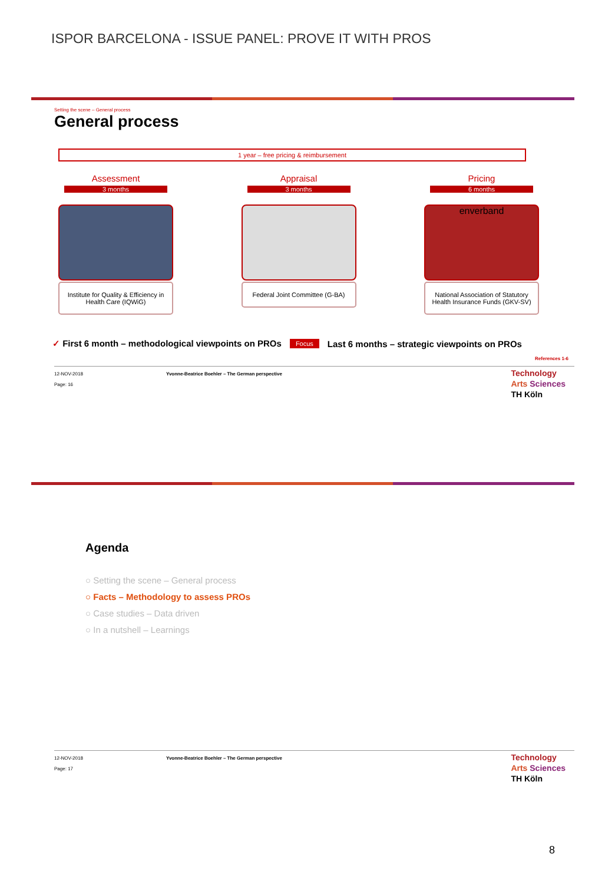ISPOR BARCELONA - ISSUE PANEL: PROVE IT WITH PROS
Setting the scene – General process
General process
1 year – free pricing & reimbursement
Assessment
3 months
Institute for Quality & Efficiency in Health Care (IQWiG)
Appraisal
3 months
Federal Joint Committee (G-BA)
Pricing
6 months
enverband
National Association of Statutory Health Insurance Funds (GKV-SV)
✓ First 6 month – methodological viewpoints on PROs Focus Last 6 months – strategic viewpoints on PROs
References 1-6
12-NOV-2018
Page: 16
Yvonne-Beatrice Boehler – The German perspective
Technology
Arts Sciences
TH Köln
Agenda
○ Setting the scene – General process
○ Facts – Methodology to assess PROs
○ Case studies – Data driven
○ In a nutshell – Learnings
12-NOV-2018
Page: 17
Yvonne-Beatrice Boehler – The German perspective
Technology
Arts Sciences
TH Köln
8